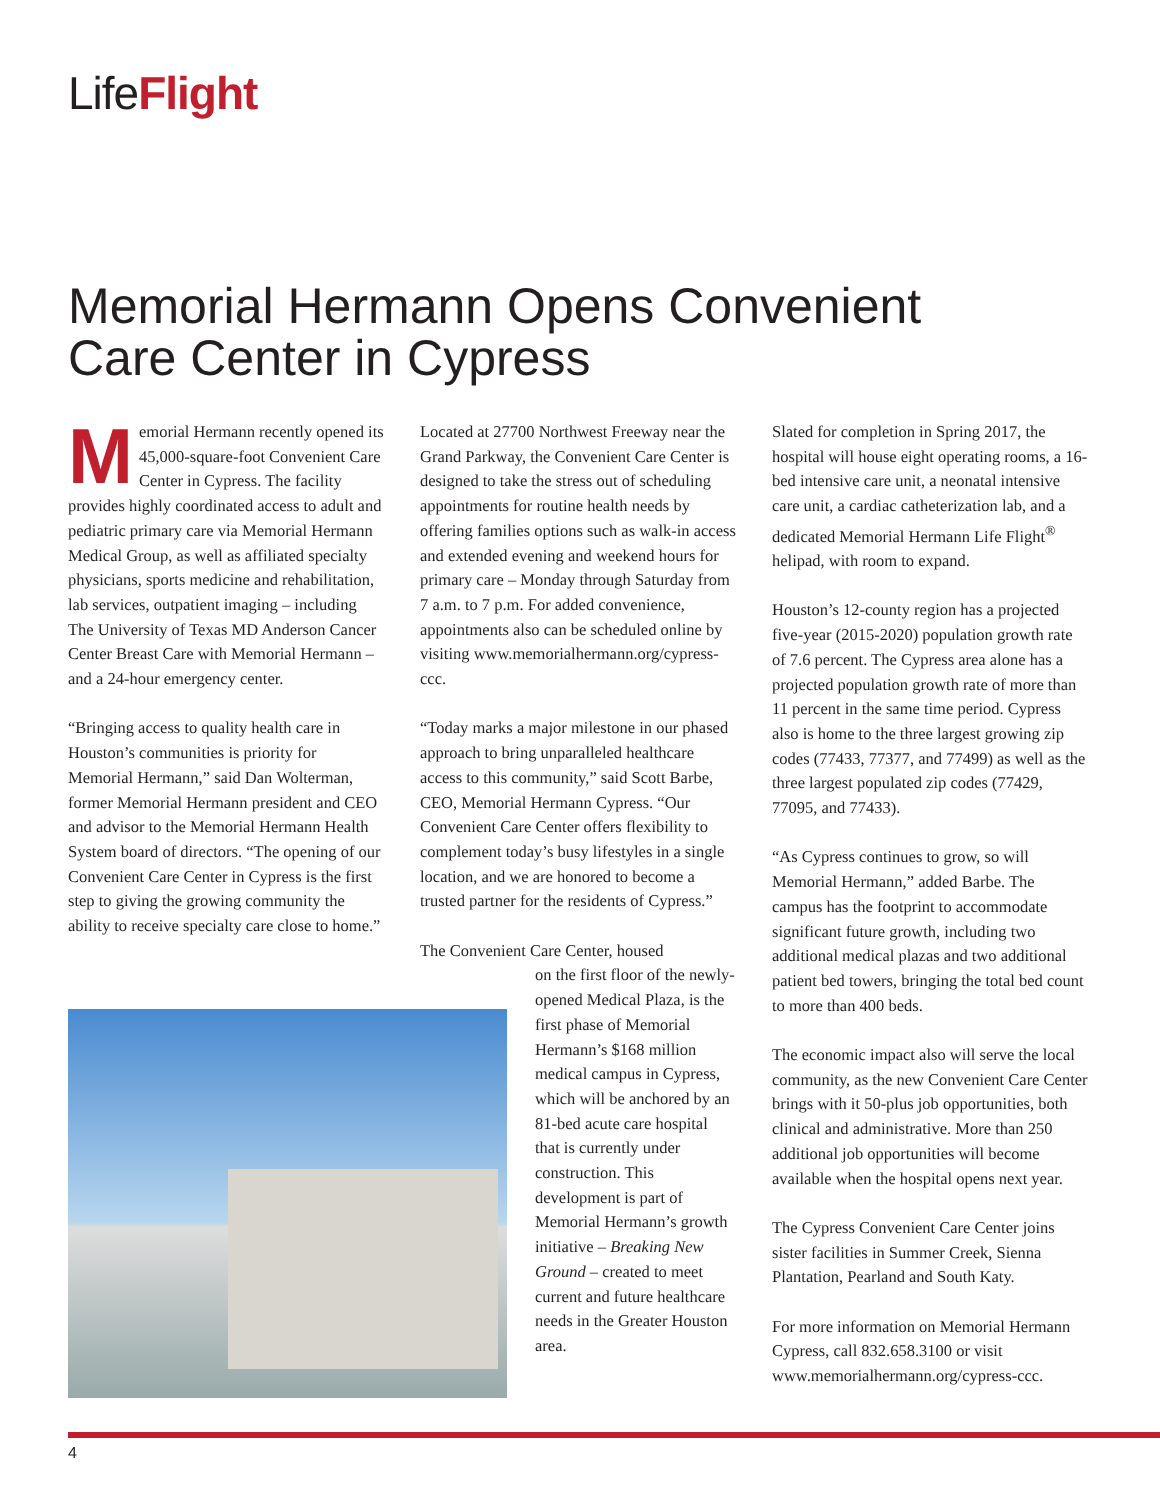LifeFlight
Memorial Hermann Opens Convenient Care Center in Cypress
Memorial Hermann recently opened its 45,000-square-foot Convenient Care Center in Cypress. The facility provides highly coordinated access to adult and pediatric primary care via Memorial Hermann Medical Group, as well as affiliated specialty physicians, sports medicine and rehabilitation, lab services, outpatient imaging – including The University of Texas MD Anderson Cancer Center Breast Care with Memorial Hermann – and a 24-hour emergency center.
“Bringing access to quality health care in Houston’s communities is priority for Memorial Hermann,” said Dan Wolterman, former Memorial Hermann president and CEO and advisor to the Memorial Hermann Health System board of directors. “The opening of our Convenient Care Center in Cypress is the first step to giving the growing community the ability to receive specialty care close to home.”
Located at 27700 Northwest Freeway near the Grand Parkway, the Convenient Care Center is designed to take the stress out of scheduling appointments for routine health needs by offering families options such as walk-in access and extended evening and weekend hours for primary care – Monday through Saturday from 7 a.m. to 7 p.m. For added convenience, appointments also can be scheduled online by visiting www.memorialhermann.org/cypress-ccc.
“Today marks a major milestone in our phased approach to bring unparalleled healthcare access to this community,” said Scott Barbe, CEO, Memorial Hermann Cypress. “Our Convenient Care Center offers flexibility to complement today’s busy lifestyles in a single location, and we are honored to become a trusted partner for the residents of Cypress.”
The Convenient Care Center, housed
on the first floor of the newly-opened Medical Plaza, is the first phase of Memorial Hermann’s $168 million medical campus in Cypress, which will be anchored by an 81-bed acute care hospital that is currently under construction. This development is part of Memorial Hermann’s growth initiative – Breaking New Ground – created to meet current and future healthcare needs in the Greater Houston area.
Slated for completion in Spring 2017, the hospital will house eight operating rooms, a 16-bed intensive care unit, a neonatal intensive care unit, a cardiac catheterization lab, and a dedicated Memorial Hermann Life Flight<sup>®</sup> helipad, with room to expand.
Houston’s 12-county region has a projected five-year (2015-2020) population growth rate of 7.6 percent. The Cypress area alone has a projected population growth rate of more than 11 percent in the same time period. Cypress also is home to the three largest growing zip codes (77433, 77377, and 77499) as well as the three largest populated zip codes (77429, 77095, and 77433).
“As Cypress continues to grow, so will Memorial Hermann,” added Barbe. The campus has the footprint to accommodate significant future growth, including two additional medical plazas and two additional patient bed towers, bringing the total bed count to more than 400 beds.
The economic impact also will serve the local community, as the new Convenient Care Center brings with it 50-plus job opportunities, both clinical and administrative. More than 250 additional job opportunities will become available when the hospital opens next year.
The Cypress Convenient Care Center joins sister facilities in Summer Creek, Sienna Plantation, Pearland and South Katy.
For more information on Memorial Hermann Cypress, call 832.658.3100 or visit www.memorialhermann.org/cypress-ccc.
4